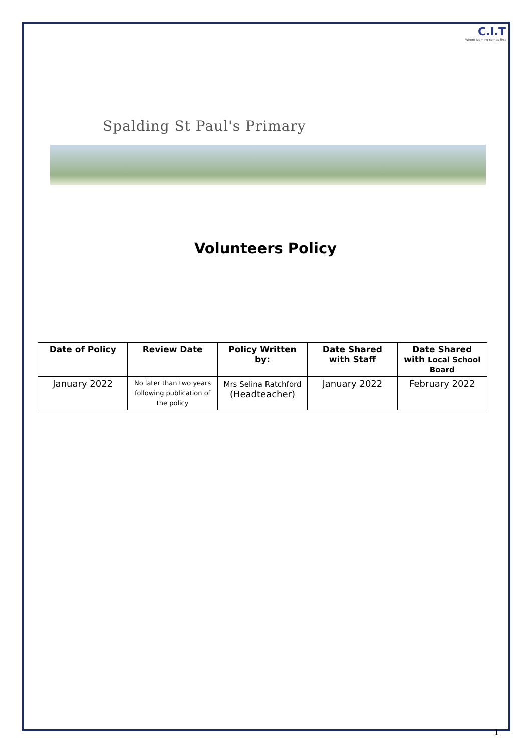C.I.T
Where learning comes first
Spalding St Paul's Primary
Volunteers Policy
| Date of Policy | Review Date | Policy Written by: | Date Shared with Staff | Date Shared with Local School Board |
| --- | --- | --- | --- | --- |
| January 2022 | No later than two years following publication of the policy | Mrs Selina Ratchford (Headteacher) | January 2022 | February 2022 |
1